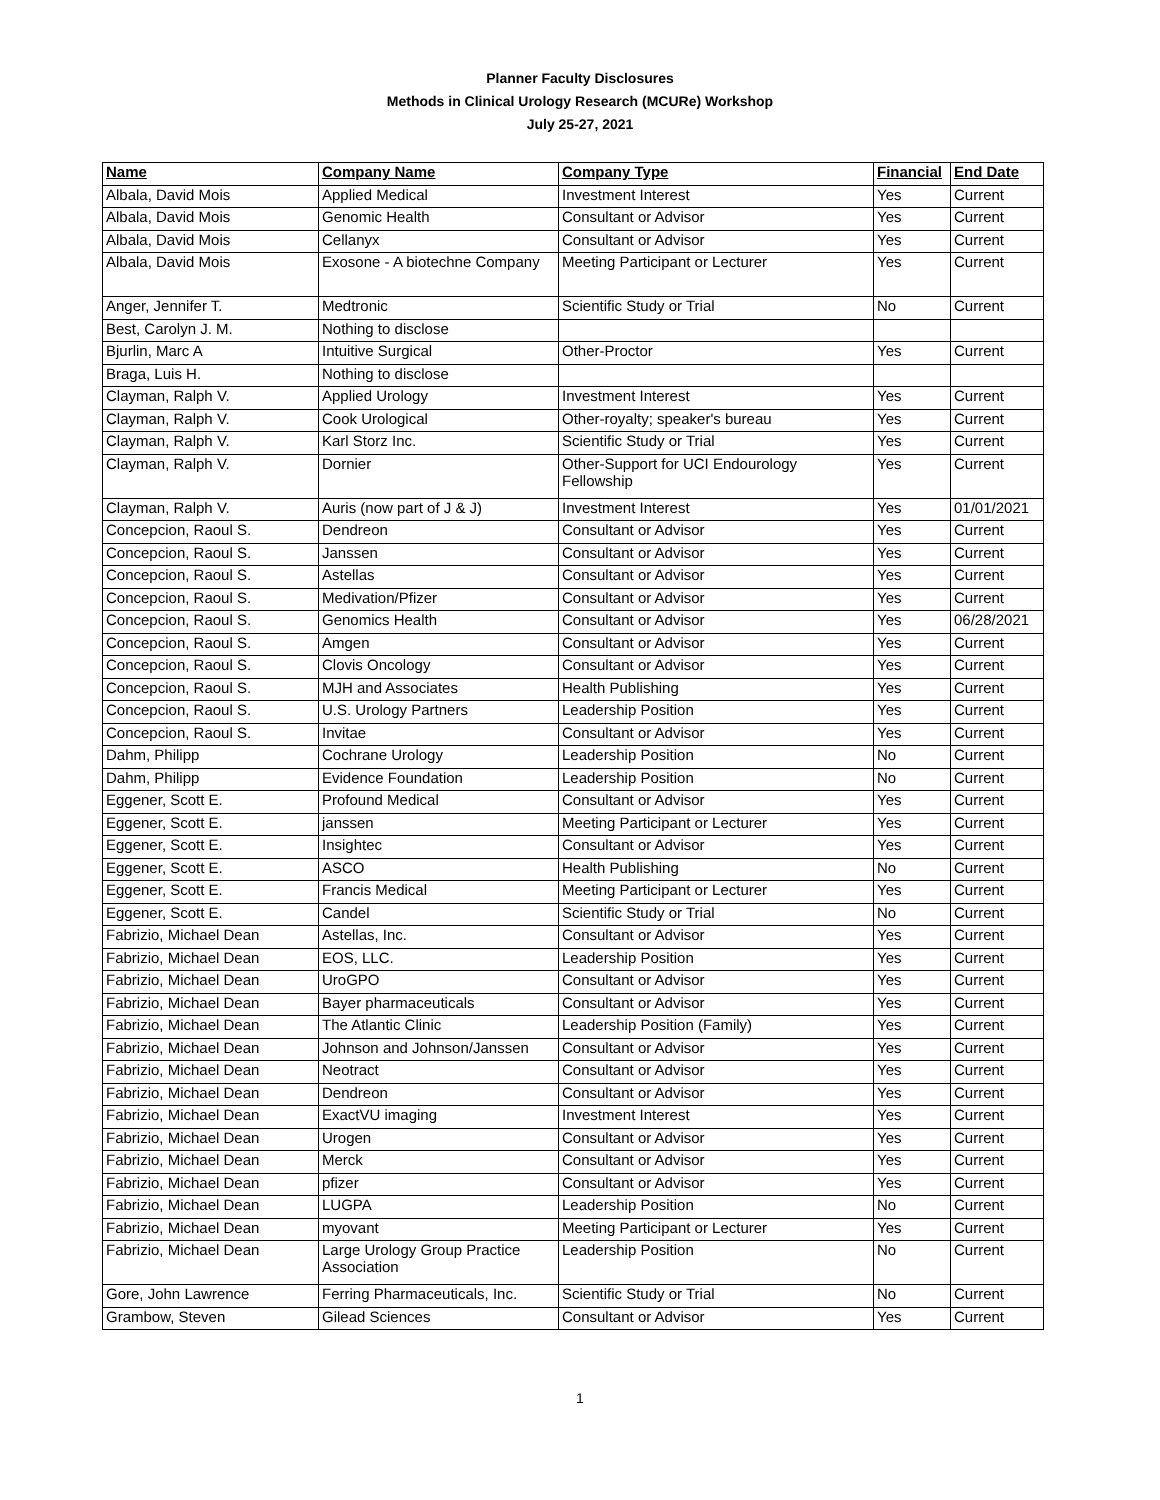Planner Faculty Disclosures
Methods in Clinical Urology Research (MCURe) Workshop
July 25-27, 2021
| Name | Company Name | Company Type | Financial | End Date |
| --- | --- | --- | --- | --- |
| Albala, David Mois | Applied Medical | Investment Interest | Yes | Current |
| Albala, David Mois | Genomic Health | Consultant or Advisor | Yes | Current |
| Albala, David Mois | Cellanyx | Consultant or Advisor | Yes | Current |
| Albala, David Mois | Exosone - A biotechne Company | Meeting Participant or Lecturer | Yes | Current |
| Anger, Jennifer T. | Medtronic | Scientific Study or Trial | No | Current |
| Best, Carolyn J. M. | Nothing to disclose | | | |
| Bjurlin, Marc A | Intuitive Surgical | Other-Proctor | Yes | Current |
| Braga, Luis H. | Nothing to disclose | | | |
| Clayman, Ralph V. | Applied Urology | Investment Interest | Yes | Current |
| Clayman, Ralph V. | Cook Urological | Other-royalty; speaker's bureau | Yes | Current |
| Clayman, Ralph V. | Karl Storz Inc. | Scientific Study or Trial | Yes | Current |
| Clayman, Ralph V. | Dornier | Other-Support for UCI Endourology Fellowship | Yes | Current |
| Clayman, Ralph V. | Auris (now part of J & J) | Investment Interest | Yes | 01/01/2021 |
| Concepcion, Raoul S. | Dendreon | Consultant or Advisor | Yes | Current |
| Concepcion, Raoul S. | Janssen | Consultant or Advisor | Yes | Current |
| Concepcion, Raoul S. | Astellas | Consultant or Advisor | Yes | Current |
| Concepcion, Raoul S. | Medivation/Pfizer | Consultant or Advisor | Yes | Current |
| Concepcion, Raoul S. | Genomics Health | Consultant or Advisor | Yes | 06/28/2021 |
| Concepcion, Raoul S. | Amgen | Consultant or Advisor | Yes | Current |
| Concepcion, Raoul S. | Clovis Oncology | Consultant or Advisor | Yes | Current |
| Concepcion, Raoul S. | MJH and Associates | Health Publishing | Yes | Current |
| Concepcion, Raoul S. | U.S. Urology Partners | Leadership Position | Yes | Current |
| Concepcion, Raoul S. | Invitae | Consultant or Advisor | Yes | Current |
| Dahm, Philipp | Cochrane Urology | Leadership Position | No | Current |
| Dahm, Philipp | Evidence Foundation | Leadership Position | No | Current |
| Eggener, Scott E. | Profound Medical | Consultant or Advisor | Yes | Current |
| Eggener, Scott E. | janssen | Meeting Participant or Lecturer | Yes | Current |
| Eggener, Scott E. | Insightec | Consultant or Advisor | Yes | Current |
| Eggener, Scott E. | ASCO | Health Publishing | No | Current |
| Eggener, Scott E. | Francis Medical | Meeting Participant or Lecturer | Yes | Current |
| Eggener, Scott E. | Candel | Scientific Study or Trial | No | Current |
| Fabrizio, Michael Dean | Astellas, Inc. | Consultant or Advisor | Yes | Current |
| Fabrizio, Michael Dean | EOS, LLC. | Leadership Position | Yes | Current |
| Fabrizio, Michael Dean | UroGPO | Consultant or Advisor | Yes | Current |
| Fabrizio, Michael Dean | Bayer pharmaceuticals | Consultant or Advisor | Yes | Current |
| Fabrizio, Michael Dean | The Atlantic Clinic | Leadership Position (Family) | Yes | Current |
| Fabrizio, Michael Dean | Johnson and Johnson/Janssen | Consultant or Advisor | Yes | Current |
| Fabrizio, Michael Dean | Neotract | Consultant or Advisor | Yes | Current |
| Fabrizio, Michael Dean | Dendreon | Consultant or Advisor | Yes | Current |
| Fabrizio, Michael Dean | ExactVU imaging | Investment Interest | Yes | Current |
| Fabrizio, Michael Dean | Urogen | Consultant or Advisor | Yes | Current |
| Fabrizio, Michael Dean | Merck | Consultant or Advisor | Yes | Current |
| Fabrizio, Michael Dean | pfizer | Consultant or Advisor | Yes | Current |
| Fabrizio, Michael Dean | LUGPA | Leadership Position | No | Current |
| Fabrizio, Michael Dean | myovant | Meeting Participant or Lecturer | Yes | Current |
| Fabrizio, Michael Dean | Large Urology Group Practice Association | Leadership Position | No | Current |
| Gore, John Lawrence | Ferring Pharmaceuticals, Inc. | Scientific Study or Trial | No | Current |
| Grambow, Steven | Gilead Sciences | Consultant or Advisor | Yes | Current |
1